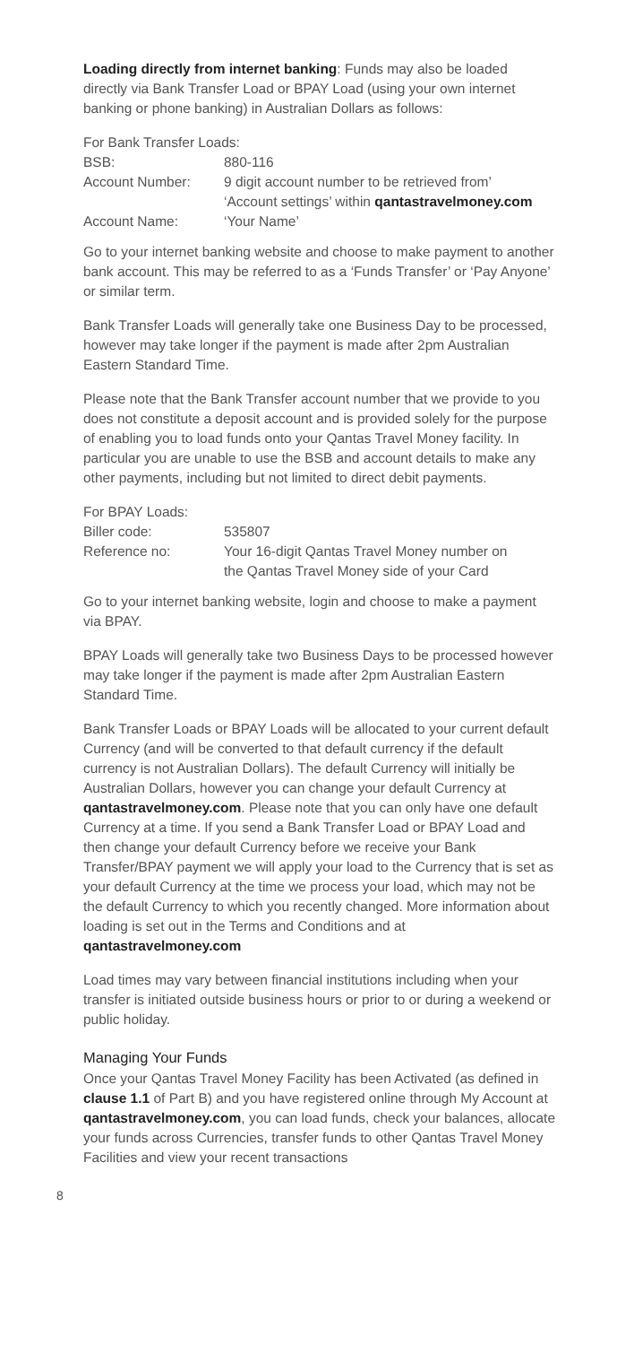Loading directly from internet banking: Funds may also be loaded directly via Bank Transfer Load or BPAY Load (using your own internet banking or phone banking) in Australian Dollars as follows:
| For Bank Transfer Loads: | |
| BSB: | 880-116 |
| Account Number: | 9 digit account number to be retrieved from’ ‘Account settings’ within qantastravelmoney.com |
| Account Name: | ‘Your Name’ |
Go to your internet banking website and choose to make payment to another bank account. This may be referred to as a ‘Funds Transfer’ or ‘Pay Anyone’ or similar term.
Bank Transfer Loads will generally take one Business Day to be processed, however may take longer if the payment is made after 2pm Australian Eastern Standard Time.
Please note that the Bank Transfer account number that we provide to you does not constitute a deposit account and is provided solely for the purpose of enabling you to load funds onto your Qantas Travel Money facility. In particular you are unable to use the BSB and account details to make any other payments, including but not limited to direct debit payments.
| For BPAY Loads: | |
| Biller code: | 535807 |
| Reference no: | Your 16-digit Qantas Travel Money number on the Qantas Travel Money side of your Card |
Go to your internet banking website, login and choose to make a payment via BPAY.
BPAY Loads will generally take two Business Days to be processed however may take longer if the payment is made after 2pm Australian Eastern Standard Time.
Bank Transfer Loads or BPAY Loads will be allocated to your current default Currency (and will be converted to that default currency if the default currency is not Australian Dollars). The default Currency will initially be Australian Dollars, however you can change your default Currency at qantastravelmoney.com. Please note that you can only have one default Currency at a time. If you send a Bank Transfer Load or BPAY Load and then change your default Currency before we receive your Bank Transfer/BPAY payment we will apply your load to the Currency that is set as your default Currency at the time we process your load, which may not be the default Currency to which you recently changed. More information about loading is set out in the Terms and Conditions and at qantastravelmoney.com
Load times may vary between financial institutions including when your transfer is initiated outside business hours or prior to or during a weekend or public holiday.
Managing Your Funds
Once your Qantas Travel Money Facility has been Activated (as defined in clause 1.1 of Part B) and you have registered online through My Account at qantastravelmoney.com, you can load funds, check your balances, allocate your funds across Currencies, transfer funds to other Qantas Travel Money Facilities and view your recent transactions
8